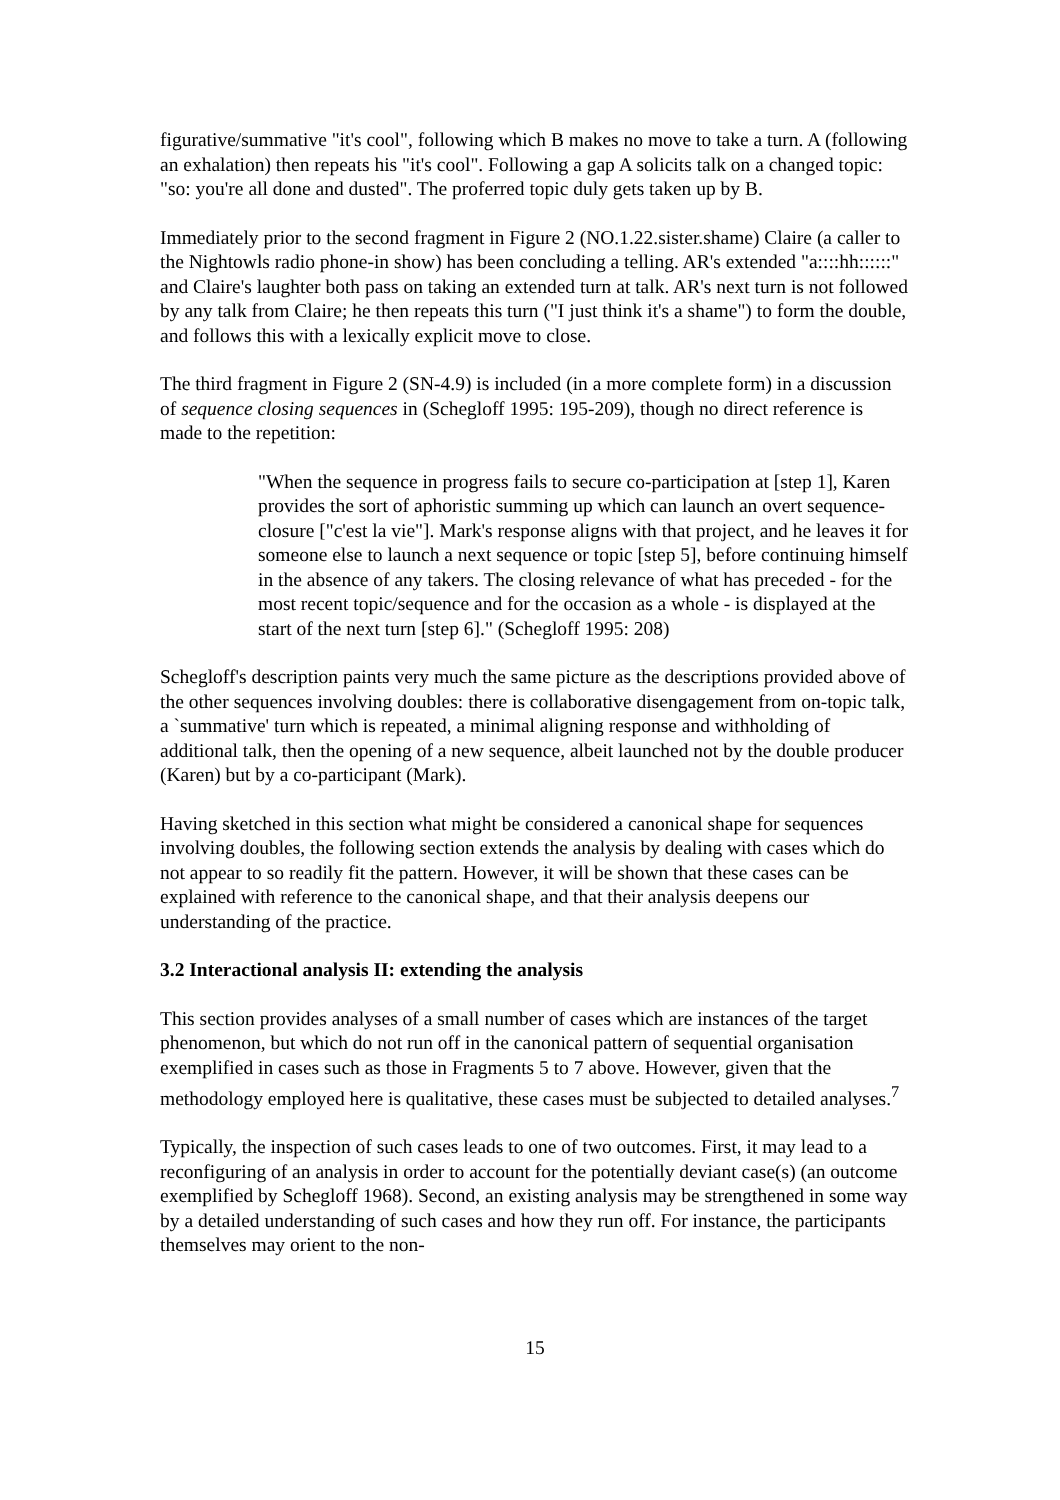figurative/summative "it's cool", following which B makes no move to take a turn. A (following an exhalation) then repeats his "it's cool". Following a gap A solicits talk on a changed topic: "so: you're all done and dusted". The proferred topic duly gets taken up by B.
Immediately prior to the second fragment in Figure 2 (NO.1.22.sister.shame) Claire (a caller to the Nightowls radio phone-in show) has been concluding a telling. AR's extended "a::::hh::::::" and Claire's laughter both pass on taking an extended turn at talk. AR's next turn is not followed by any talk from Claire; he then repeats this turn ("I just think it's a shame") to form the double, and follows this with a lexically explicit move to close.
The third fragment in Figure 2 (SN-4.9) is included (in a more complete form) in a discussion of sequence closing sequences in (Schegloff 1995: 195-209), though no direct reference is made to the repetition:
"When the sequence in progress fails to secure co-participation at [step 1], Karen provides the sort of aphoristic summing up which can launch an overt sequence-closure ["c'est la vie"]. Mark's response aligns with that project, and he leaves it for someone else to launch a next sequence or topic [step 5], before continuing himself in the absence of any takers. The closing relevance of what has preceded - for the most recent topic/sequence and for the occasion as a whole - is displayed at the start of the next turn [step 6]." (Schegloff 1995: 208)
Schegloff's description paints very much the same picture as the descriptions provided above of the other sequences involving doubles: there is collaborative disengagement from on-topic talk, a `summative' turn which is repeated, a minimal aligning response and withholding of additional talk, then the opening of a new sequence, albeit launched not by the double producer (Karen) but by a co-participant (Mark).
Having sketched in this section what might be considered a canonical shape for sequences involving doubles, the following section extends the analysis by dealing with cases which do not appear to so readily fit the pattern. However, it will be shown that these cases can be explained with reference to the canonical shape, and that their analysis deepens our understanding of the practice.
3.2 Interactional analysis II: extending the analysis
This section provides analyses of a small number of cases which are instances of the target phenomenon, but which do not run off in the canonical pattern of sequential organisation exemplified in cases such as those in Fragments 5 to 7 above. However, given that the methodology employed here is qualitative, these cases must be subjected to detailed analyses.<sup>7</sup>
Typically, the inspection of such cases leads to one of two outcomes. First, it may lead to a reconfiguring of an analysis in order to account for the potentially deviant case(s) (an outcome exemplified by Schegloff 1968). Second, an existing analysis may be strengthened in some way by a detailed understanding of such cases and how they run off. For instance, the participants themselves may orient to the non-
15